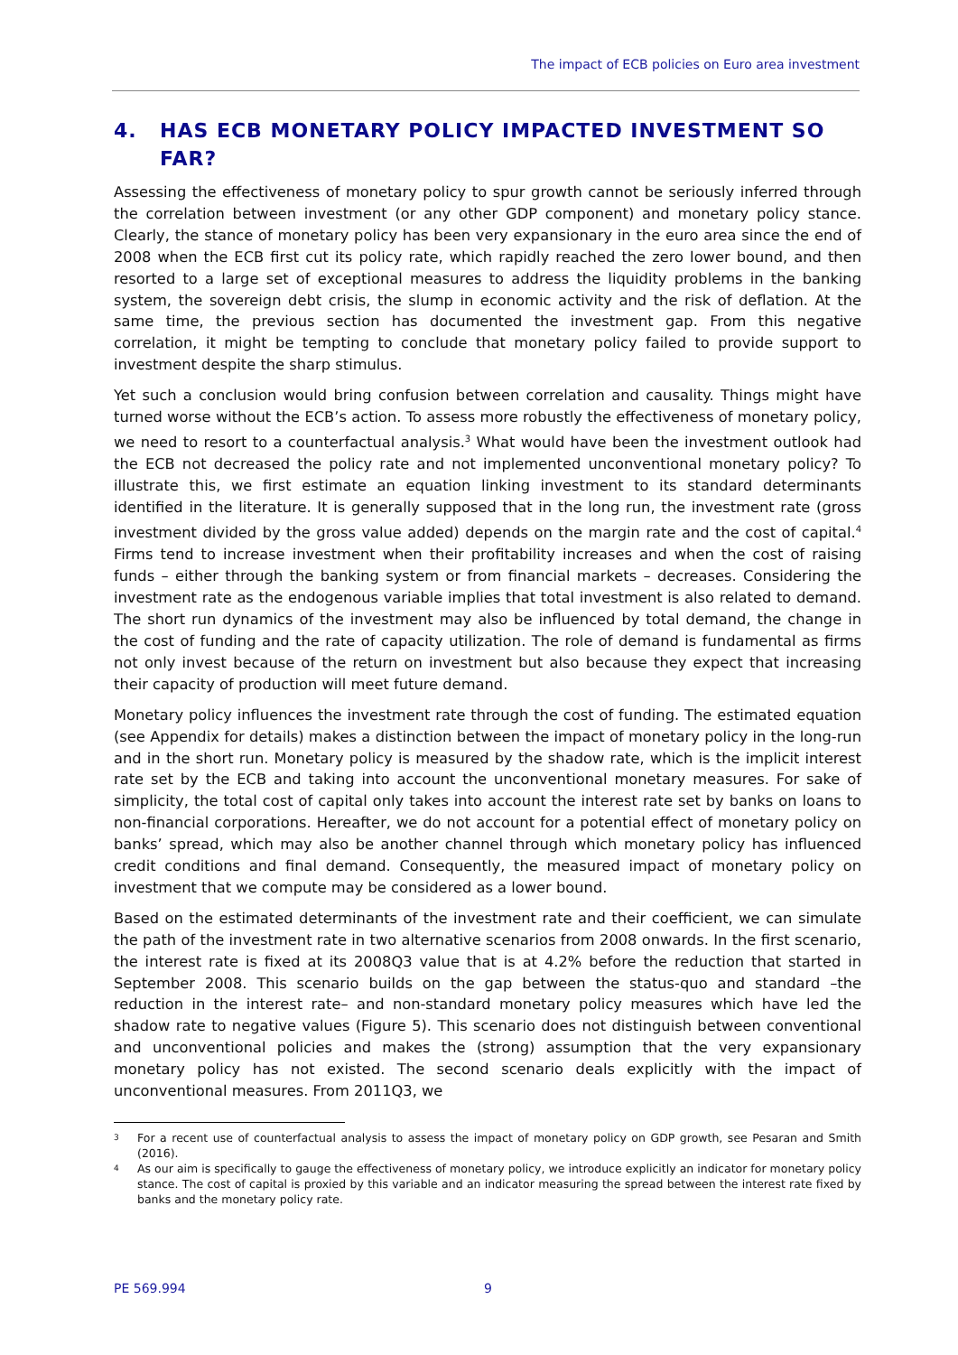The impact of ECB policies on Euro area investment
4. HAS ECB MONETARY POLICY IMPACTED INVESTMENT SO FAR?
Assessing the effectiveness of monetary policy to spur growth cannot be seriously inferred through the correlation between investment (or any other GDP component) and monetary policy stance. Clearly, the stance of monetary policy has been very expansionary in the euro area since the end of 2008 when the ECB first cut its policy rate, which rapidly reached the zero lower bound, and then resorted to a large set of exceptional measures to address the liquidity problems in the banking system, the sovereign debt crisis, the slump in economic activity and the risk of deflation. At the same time, the previous section has documented the investment gap. From this negative correlation, it might be tempting to conclude that monetary policy failed to provide support to investment despite the sharp stimulus.
Yet such a conclusion would bring confusion between correlation and causality. Things might have turned worse without the ECB’s action. To assess more robustly the effectiveness of monetary policy, we need to resort to a counterfactual analysis.<sup>3</sup> What would have been the investment outlook had the ECB not decreased the policy rate and not implemented unconventional monetary policy? To illustrate this, we first estimate an equation linking investment to its standard determinants identified in the literature. It is generally supposed that in the long run, the investment rate (gross investment divided by the gross value added) depends on the margin rate and the cost of capital.<sup>4</sup> Firms tend to increase investment when their profitability increases and when the cost of raising funds – either through the banking system or from financial markets – decreases. Considering the investment rate as the endogenous variable implies that total investment is also related to demand. The short run dynamics of the investment may also be influenced by total demand, the change in the cost of funding and the rate of capacity utilization. The role of demand is fundamental as firms not only invest because of the return on investment but also because they expect that increasing their capacity of production will meet future demand.
Monetary policy influences the investment rate through the cost of funding. The estimated equation (see Appendix for details) makes a distinction between the impact of monetary policy in the long-run and in the short run. Monetary policy is measured by the shadow rate, which is the implicit interest rate set by the ECB and taking into account the unconventional monetary measures. For sake of simplicity, the total cost of capital only takes into account the interest rate set by banks on loans to non-financial corporations. Hereafter, we do not account for a potential effect of monetary policy on banks’ spread, which may also be another channel through which monetary policy has influenced credit conditions and final demand. Consequently, the measured impact of monetary policy on investment that we compute may be considered as a lower bound.
Based on the estimated determinants of the investment rate and their coefficient, we can simulate the path of the investment rate in two alternative scenarios from 2008 onwards. In the first scenario, the interest rate is fixed at its 2008Q3 value that is at 4.2% before the reduction that started in September 2008. This scenario builds on the gap between the status-quo and standard –the reduction in the interest rate– and non-standard monetary policy measures which have led the shadow rate to negative values (Figure 5). This scenario does not distinguish between conventional and unconventional policies and makes the (strong) assumption that the very expansionary monetary policy has not existed. The second scenario deals explicitly with the impact of unconventional measures. From 2011Q3, we
3 For a recent use of counterfactual analysis to assess the impact of monetary policy on GDP growth, see Pesaran and Smith (2016).
4 As our aim is specifically to gauge the effectiveness of monetary policy, we introduce explicitly an indicator for monetary policy stance. The cost of capital is proxied by this variable and an indicator measuring the spread between the interest rate fixed by banks and the monetary policy rate.
PE 569.994 9